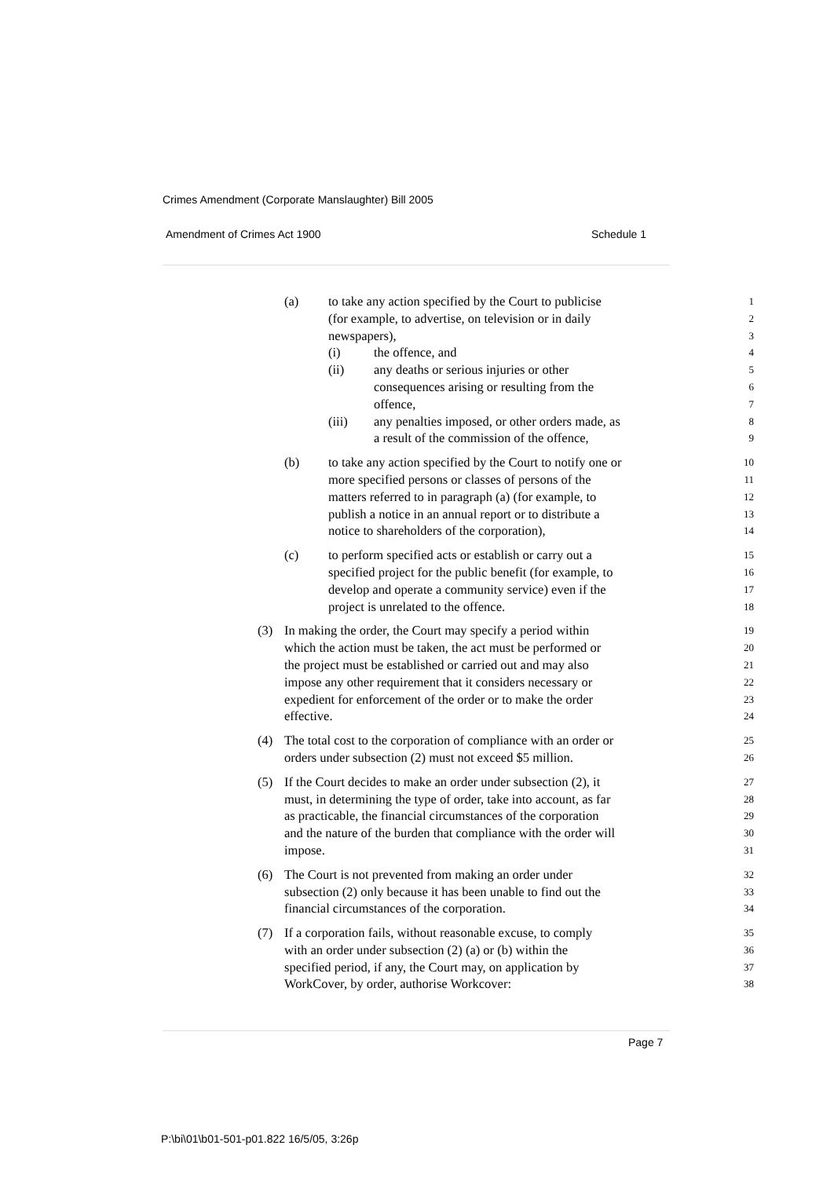Crimes Amendment (Corporate Manslaughter) Bill 2005
Amendment of Crimes Act 1900 Schedule 1
(a) to take any action specified by the Court to publicise 1
(for example, to advertise, on television or in daily 2
newspapers), 3
(i) the offence, and 4
(ii) any deaths or serious injuries or other 5
consequences arising or resulting from the 6
offence, 7
(iii) any penalties imposed, or other orders made, as 8
a result of the commission of the offence, 9
(b) to take any action specified by the Court to notify one or 10
more specified persons or classes of persons of the 11
matters referred to in paragraph (a) (for example, to 12
publish a notice in an annual report or to distribute a 13
notice to shareholders of the corporation), 14
(c) to perform specified acts or establish or carry out a 15
specified project for the public benefit (for example, to 16
develop and operate a community service) even if the 17
project is unrelated to the offence. 18
(3) In making the order, the Court may specify a period within 19
which the action must be taken, the act must be performed or 20
the project must be established or carried out and may also 21
impose any other requirement that it considers necessary or 22
expedient for enforcement of the order or to make the order 23
effective. 24
(4) The total cost to the corporation of compliance with an order or 25
orders under subsection (2) must not exceed $5 million. 26
(5) If the Court decides to make an order under subsection (2), it 27
must, in determining the type of order, take into account, as far 28
as practicable, the financial circumstances of the corporation 29
and the nature of the burden that compliance with the order will 30
impose. 31
(6) The Court is not prevented from making an order under 32
subsection (2) only because it has been unable to find out the 33
financial circumstances of the corporation. 34
(7) If a corporation fails, without reasonable excuse, to comply 35
with an order under subsection (2) (a) or (b) within the 36
specified period, if any, the Court may, on application by 37
WorkCover, by order, authorise Workcover: 38
Page 7
P:\bi\01\b01-501-p01.822 16/5/05, 3:26p